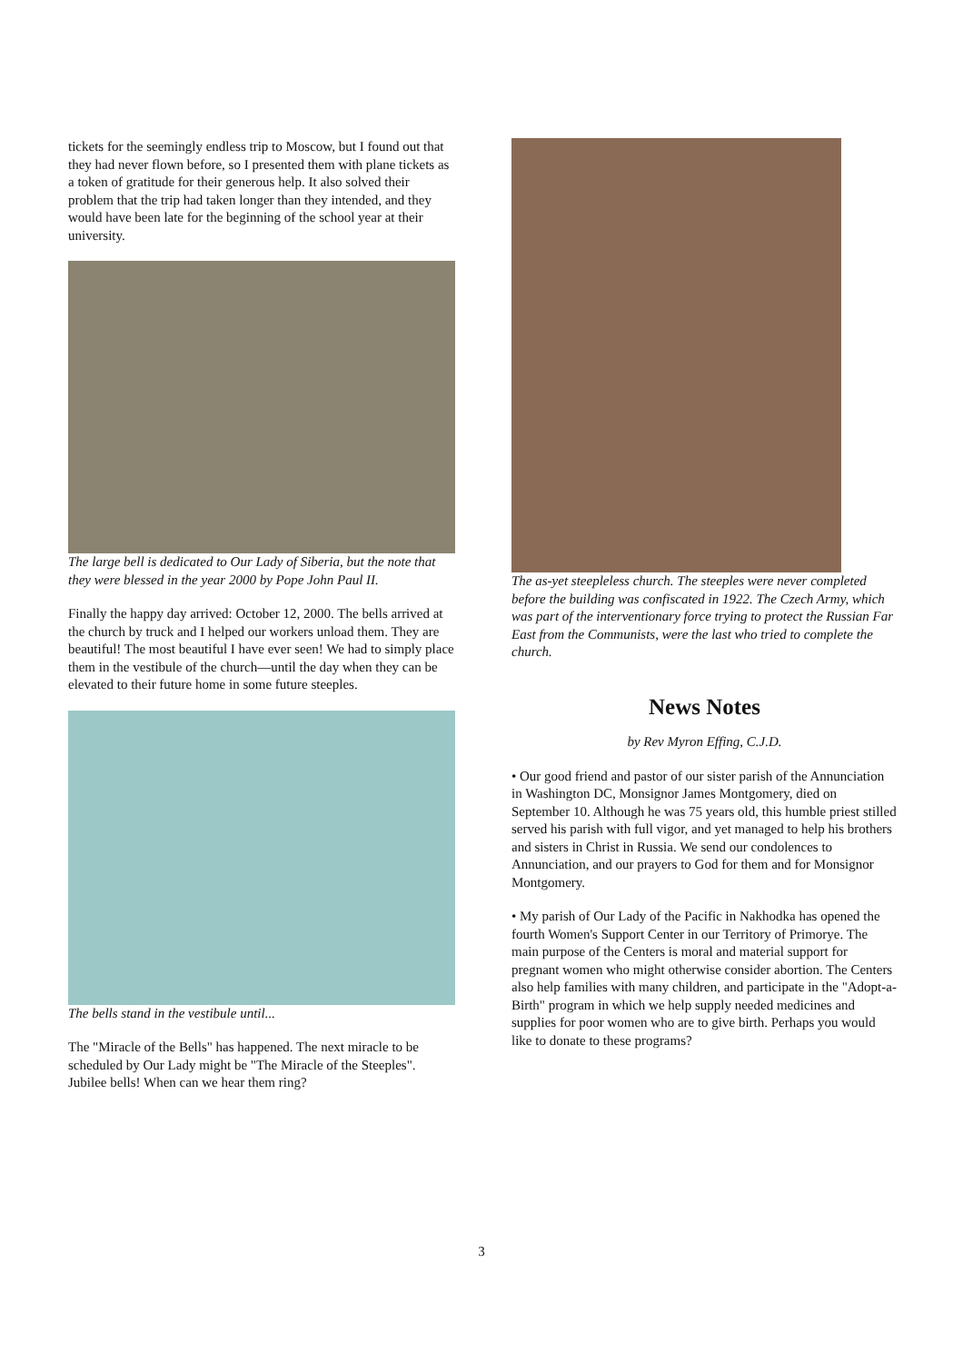tickets for the seemingly endless trip to Moscow, but I found out that they had never flown before, so I presented them with plane tickets as a token of gratitude for their generous help. It also solved their problem that the trip had taken longer than they intended, and they would have been late for the beginning of the school year at their university.
The large bell is dedicated to Our Lady of Siberia, but the note that they were blessed in the year 2000 by Pope John Paul II.
Finally the happy day arrived: October 12, 2000. The bells arrived at the church by truck and I helped our workers unload them. They are beautiful! The most beautiful I have ever seen! We had to simply place them in the vestibule of the church—until the day when they can be elevated to their future home in some future steeples.
The bells stand in the vestibule until...
The "Miracle of the Bells" has happened. The next miracle to be scheduled by Our Lady might be "The Miracle of the Steeples". Jubilee bells! When can we hear them ring?
The as-yet steepleless church. The steeples were never completed before the building was confiscated in 1922. The Czech Army, which was part of the interventionary force trying to protect the Russian Far East from the Communists, were the last who tried to complete the church.
News Notes
by Rev Myron Effing, C.J.D.
• Our good friend and pastor of our sister parish of the Annunciation in Washington DC, Monsignor James Montgomery, died on September 10. Although he was 75 years old, this humble priest stilled served his parish with full vigor, and yet managed to help his brothers and sisters in Christ in Russia. We send our condolences to Annunciation, and our prayers to God for them and for Monsignor Montgomery.
• My parish of Our Lady of the Pacific in Nakhodka has opened the fourth Women's Support Center in our Territory of Primorye. The main purpose of the Centers is moral and material support for pregnant women who might otherwise consider abortion. The Centers also help families with many children, and participate in the "Adopt-a-Birth" program in which we help supply needed medicines and supplies for poor women who are to give birth. Perhaps you would like to donate to these programs?
3